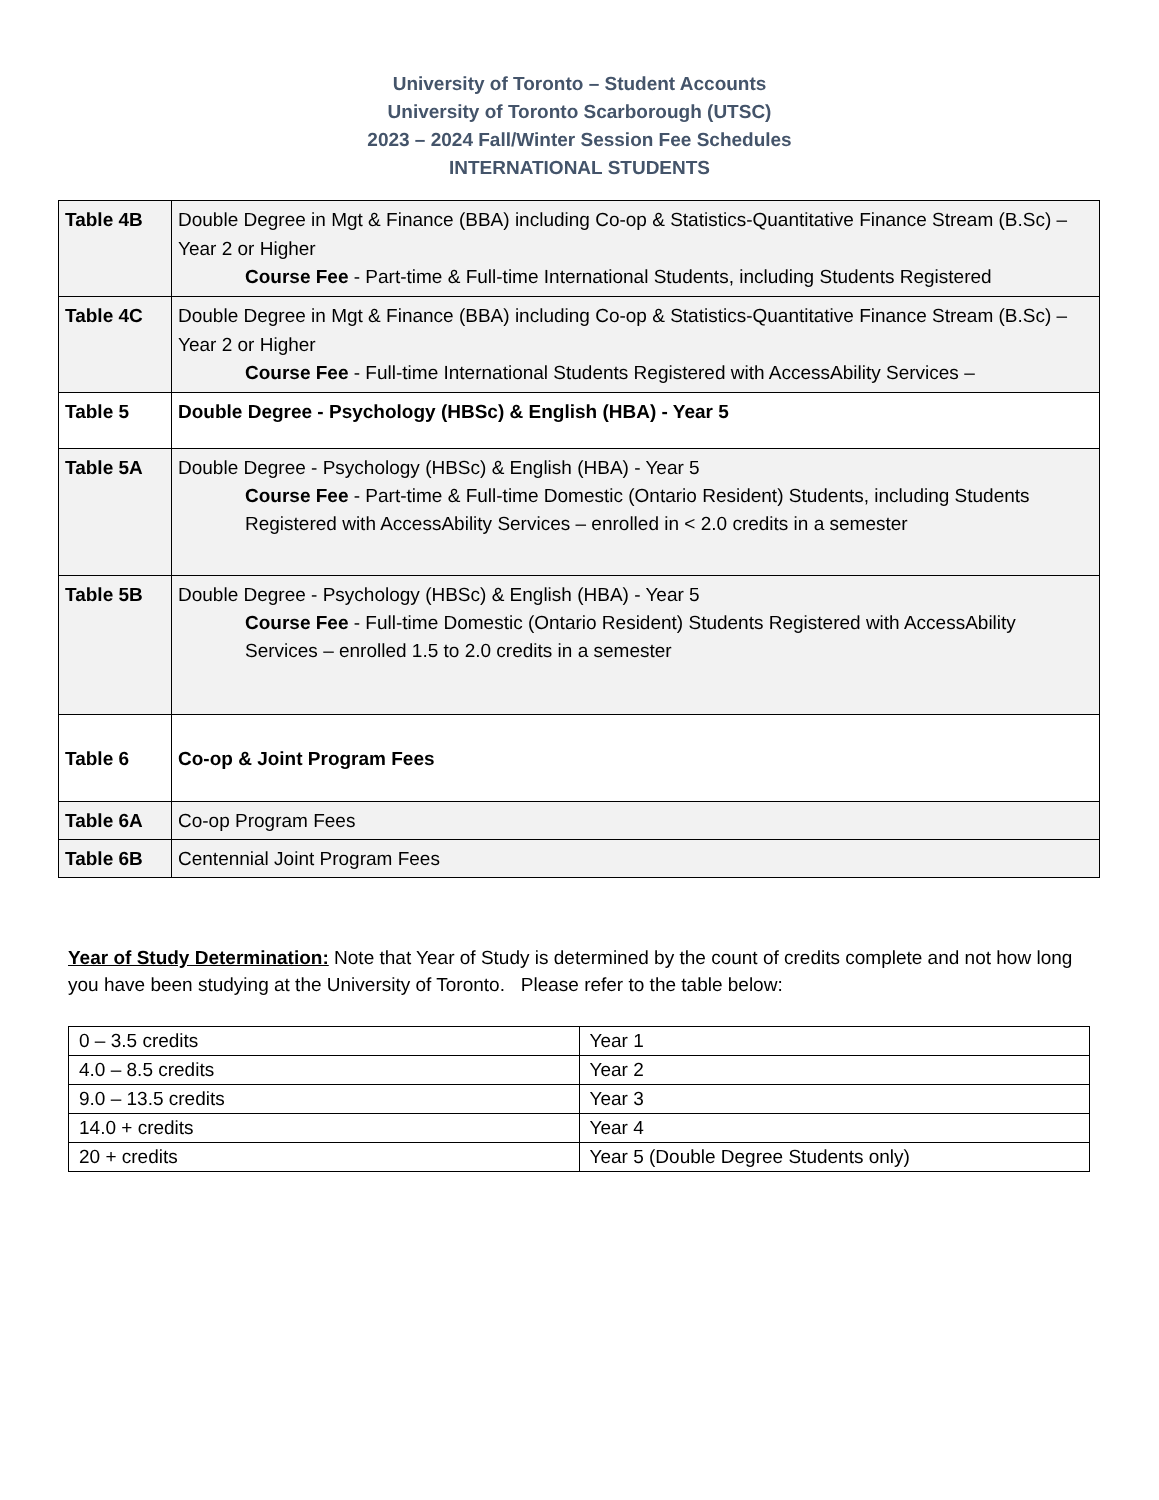University of Toronto – Student Accounts
University of Toronto Scarborough (UTSC)
2023 – 2024 Fall/Winter Session Fee Schedules
INTERNATIONAL STUDENTS
| Table 4B | Double Degree in Mgt & Finance (BBA) including Co-op & Statistics-Quantitative Finance Stream (B.Sc) – Year 2 or Higher Course Fee - Part-time & Full-time International Students, including Students Registered |
| Table 4C | Double Degree in Mgt & Finance (BBA) including Co-op & Statistics-Quantitative Finance Stream (B.Sc) – Year 2 or Higher Course Fee - Full-time International Students Registered with AccessAbility Services – |
| Table 5 | Double Degree - Psychology (HBSc) & English (HBA) - Year 5 |
| Table 5A | Double Degree - Psychology (HBSc) & English (HBA) - Year 5 Course Fee - Part-time & Full-time Domestic (Ontario Resident) Students, including Students Registered with AccessAbility Services – enrolled in < 2.0 credits in a semester |
| Table 5B | Double Degree - Psychology (HBSc) & English (HBA) - Year 5 Course Fee - Full-time Domestic (Ontario Resident) Students Registered with AccessAbility Services – enrolled 1.5 to 2.0 credits in a semester |
| Table 6 | Co-op & Joint Program Fees |
| Table 6A | Co-op Program Fees |
| Table 6B | Centennial Joint Program Fees |
Year of Study Determination: Note that Year of Study is determined by the count of credits complete and not how long you have been studying at the University of Toronto. Please refer to the table below:
| 0 – 3.5 credits | Year 1 |
| 4.0 – 8.5 credits | Year 2 |
| 9.0 – 13.5 credits | Year 3 |
| 14.0 + credits | Year 4 |
| 20 + credits | Year 5 (Double Degree Students only) |